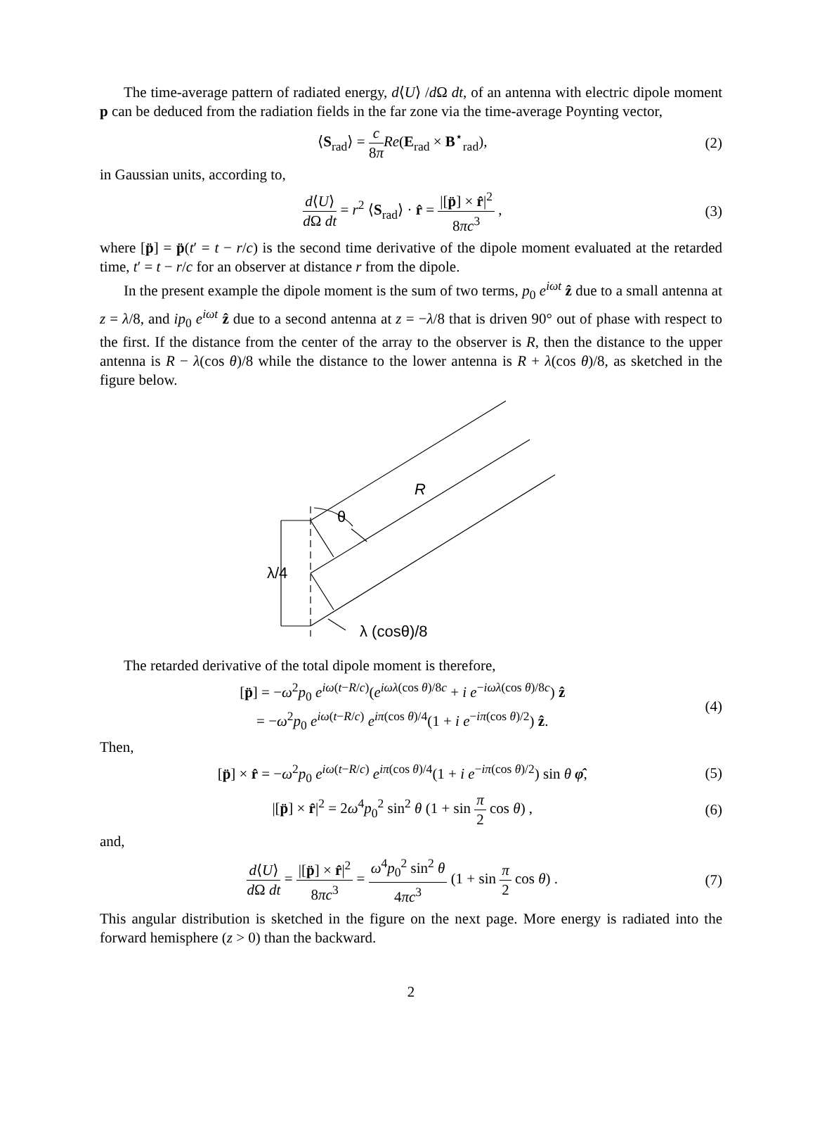The time-average pattern of radiated energy, d⟨U⟩ /d Ω dt, of an antenna with electric dipole moment p can be deduced from the radiation fields in the far zone via the time-average Poynting vector,
⟨S<sub>rad</sub>⟩ = c 8π Re(E<sub>rad</sub> × B<sup>⋆</sup><sub>rad</sub>), (2)
in Gaussian units, according to,
d⟨U⟩ d Ω dt = r<sup>2</sup> ⟨S<sub>rad</sub>⟩ · r̂ = |[p̈] × r̂|<sup>2</sup> 8πc<sup>3</sup> , (3)
where [p̈] = p̈(t′ = t − r/c) is the second time derivative of the dipole moment evaluated at the retarded time, t′ = t − r/c for an observer at distance r from the dipole.
In the present example the dipole moment is the sum of two terms, p<sub>0</sub> e<sup>iωt</sup> ẑ due to a small antenna at z = λ/8, and ip<sub>0</sub> e<sup>iωt</sup> ẑ due to a second antenna at z = −λ/8 that is driven 90° out of phase with respect to the first. If the distance from the center of the array to the observer is R, then the distance to the upper antenna is R − λ(cos θ)/8 while the distance to the lower antenna is R + λ(cos θ)/8, as sketched in the figure below.
R
θ
λ/4
λ (cosθ)/8
The retarded derivative of the total dipole moment is therefore,
[p̈] = −ω<sup>2</sup>p<sub>0</sub> e<sup>iω(t−R/c)</sup>(e<sup>iωλ(cos θ)/8c</sup> + i e<sup>−iωλ(cos θ)/8c</sup>) ẑ
= −ω<sup>2</sup>p<sub>0</sub> e<sup>iω(t−R/c)</sup> e<sup>iπ(cos θ)/4</sup>(1 + i e<sup>−iπ(cos θ)/2</sup>) ẑ. (4)
Then,
[p̈] × r̂ = −ω<sup>2</sup>p<sub>0</sub> e<sup>iω(t−R/c)</sup> e<sup>iπ(cos θ)/4</sup>(1 + i e<sup>−iπ(cos θ)/2</sup>) sin θ φ̂, (5)
|[p̈] × r̂|<sup>2</sup> = 2ω<sup>4</sup>p<sub>0</sub><sup>2</sup> sin<sup>2</sup> θ (1 + sin π 2 cos θ) , (6)
and,
d⟨U⟩ d Ω dt = |[p̈] × r̂|<sup>2</sup> 8πc<sup>3</sup> = ω<sup>4</sup>p<sub>0</sub><sup>2</sup> sin<sup>2</sup> θ 4πc<sup>3</sup> (1 + sin π 2 cos θ) . (7)
This angular distribution is sketched in the figure on the next page. More energy is radiated into the forward hemisphere (z > 0) than the backward.
2